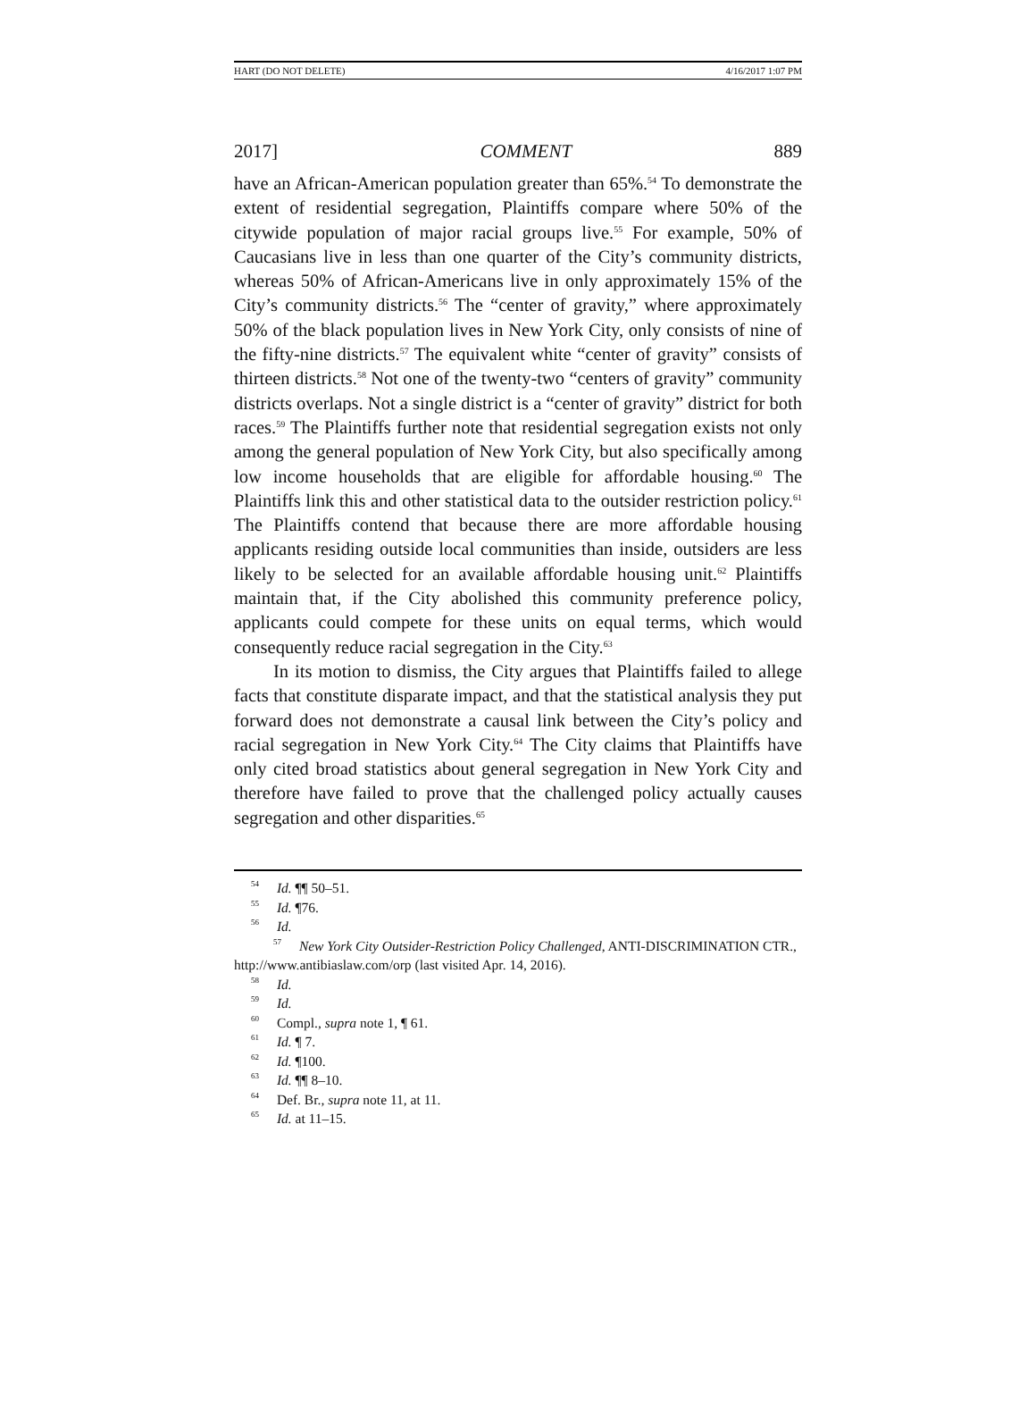HART (DO NOT DELETE) 4/16/2017 1:07 PM
2017] COMMENT 889
have an African-American population greater than 65%.<sup>54</sup> To demonstrate the extent of residential segregation, Plaintiffs compare where 50% of the citywide population of major racial groups live.<sup>55</sup> For example, 50% of Caucasians live in less than one quarter of the City’s community districts, whereas 50% of African-Americans live in only approximately 15% of the City’s community districts.<sup>56</sup> The “center of gravity,” where approximately 50% of the black population lives in New York City, only consists of nine of the fifty-nine districts.<sup>57</sup> The equivalent white “center of gravity” consists of thirteen districts.<sup>58</sup> Not one of the twenty-two “centers of gravity” community districts overlaps. Not a single district is a “center of gravity” district for both races.<sup>59</sup> The Plaintiffs further note that residential segregation exists not only among the general population of New York City, but also specifically among low income households that are eligible for affordable housing.<sup>60</sup> The Plaintiffs link this and other statistical data to the outsider restriction policy.<sup>61</sup> The Plaintiffs contend that because there are more affordable housing applicants residing outside local communities than inside, outsiders are less likely to be selected for an available affordable housing unit.<sup>62</sup> Plaintiffs maintain that, if the City abolished this community preference policy, applicants could compete for these units on equal terms, which would consequently reduce racial segregation in the City.<sup>63</sup>
In its motion to dismiss, the City argues that Plaintiffs failed to allege facts that constitute disparate impact, and that the statistical analysis they put forward does not demonstrate a causal link between the City’s policy and racial segregation in New York City.<sup>64</sup> The City claims that Plaintiffs have only cited broad statistics about general segregation in New York City and therefore have failed to prove that the challenged policy actually causes segregation and other disparities.<sup>65</sup>
<sup>54</sup> Id. ¶¶ 50–51.
<sup>55</sup> Id. ¶76.
<sup>56</sup> Id.
<sup>57</sup> New York City Outsider-Restriction Policy Challenged, ANTI-DISCRIMINATION CTR., http://www.antibiaslaw.com/orp (last visited Apr. 14, 2016).
<sup>58</sup> Id.
<sup>59</sup> Id.
<sup>60</sup> Compl., supra note 1, ¶ 61.
<sup>61</sup> Id. ¶ 7.
<sup>62</sup> Id. ¶100.
<sup>63</sup> Id. ¶¶ 8–10.
<sup>64</sup> Def. Br., supra note 11, at 11.
<sup>65</sup> Id. at 11–15.